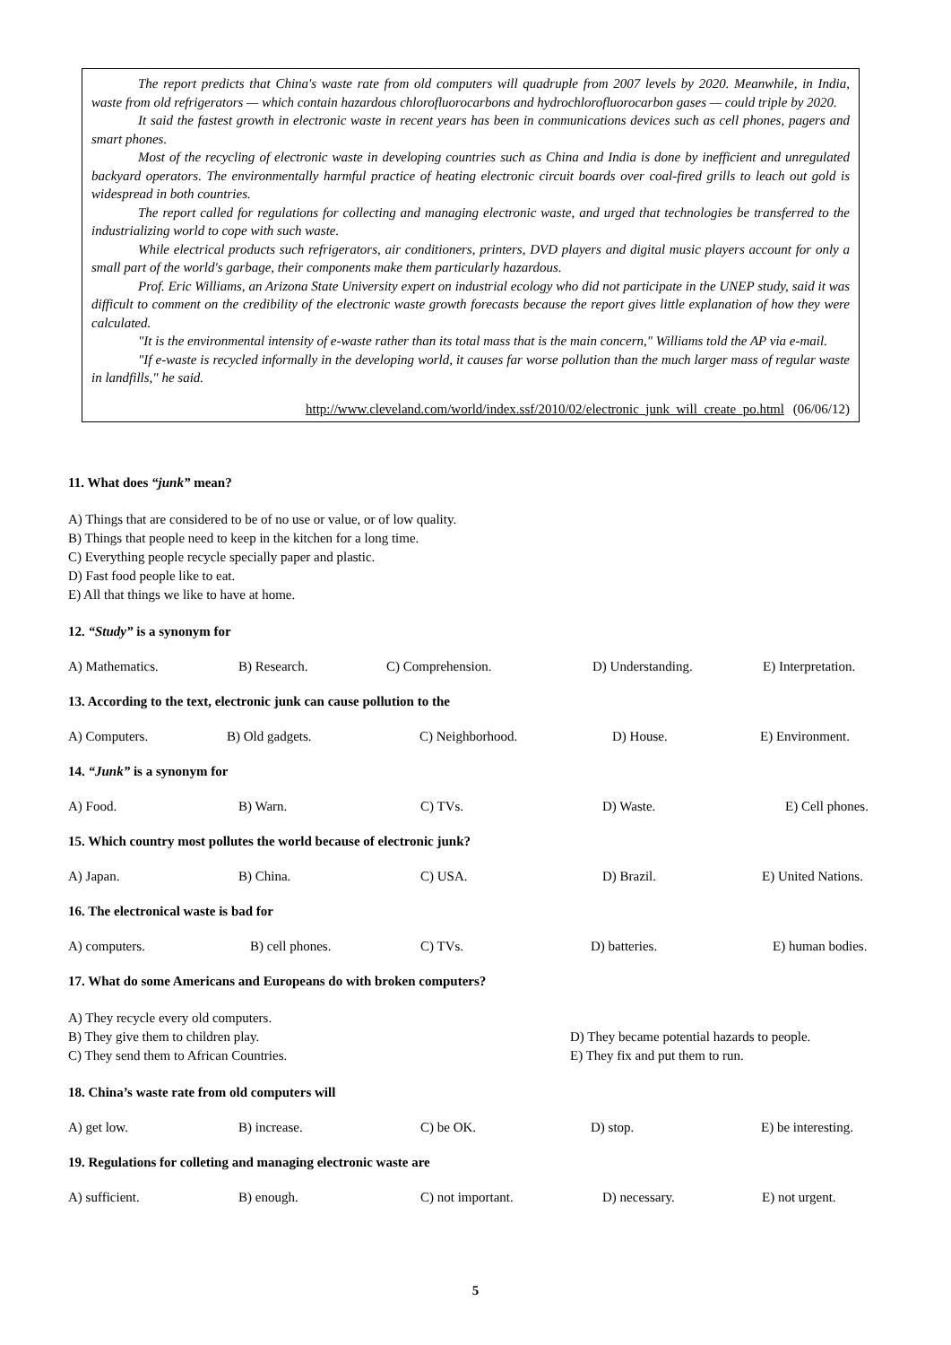The report predicts that China's waste rate from old computers will quadruple from 2007 levels by 2020. Meanwhile, in India, waste from old refrigerators — which contain hazardous chlorofluorocarbons and hydrochlorofluorocarbon gases — could triple by 2020.
It said the fastest growth in electronic waste in recent years has been in communications devices such as cell phones, pagers and smart phones.
Most of the recycling of electronic waste in developing countries such as China and India is done by inefficient and unregulated backyard operators. The environmentally harmful practice of heating electronic circuit boards over coal-fired grills to leach out gold is widespread in both countries.
The report called for regulations for collecting and managing electronic waste, and urged that technologies be transferred to the industrializing world to cope with such waste.
While electrical products such refrigerators, air conditioners, printers, DVD players and digital music players account for only a small part of the world's garbage, their components make them particularly hazardous.
Prof. Eric Williams, an Arizona State University expert on industrial ecology who did not participate in the UNEP study, said it was difficult to comment on the credibility of the electronic waste growth forecasts because the report gives little explanation of how they were calculated.
"It is the environmental intensity of e-waste rather than its total mass that is the main concern," Williams told the AP via e-mail.
"If e-waste is recycled informally in the developing world, it causes far worse pollution than the much larger mass of regular waste in landfills," he said.
http://www.cleveland.com/world/index.ssf/2010/02/electronic_junk_will_create_po.html (06/06/12)
11. What does “junk” mean?
A) Things that are considered to be of no use or value, or of low quality.
B) Things that people need to keep in the kitchen for a long time.
C) Everything people recycle specially paper and plastic.
D) Fast food people like to eat.
E) All that things we like to have at home.
12. “Study” is a synonym for
A) Mathematics. B) Research. C) Comprehension. D) Understanding. E) Interpretation.
13. According to the text, electronic junk can cause pollution to the
A) Computers. B) Old gadgets. C) Neighborhood. D) House. E) Environment.
14. “Junk” is a synonym for
A) Food. B) Warn. C) TVs. D) Waste. E) Cell phones.
15. Which country most pollutes the world because of electronic junk?
A) Japan. B) China. C) USA. D) Brazil. E) United Nations.
16. The electronical waste is bad for
A) computers. B) cell phones. C) TVs. D) batteries. E) human bodies.
17. What do some Americans and Europeans do with broken computers?
A) They recycle every old computers.
B) They give them to children play.
C) They send them to African Countries.
D) They became potential hazards to people.
E) They fix and put them to run.
18. China’s waste rate from old computers will
A) get low. B) increase. C) be OK. D) stop. E) be interesting.
19. Regulations for colleting and managing electronic waste are
A) sufficient. B) enough. C) not important. D) necessary. E) not urgent.
5